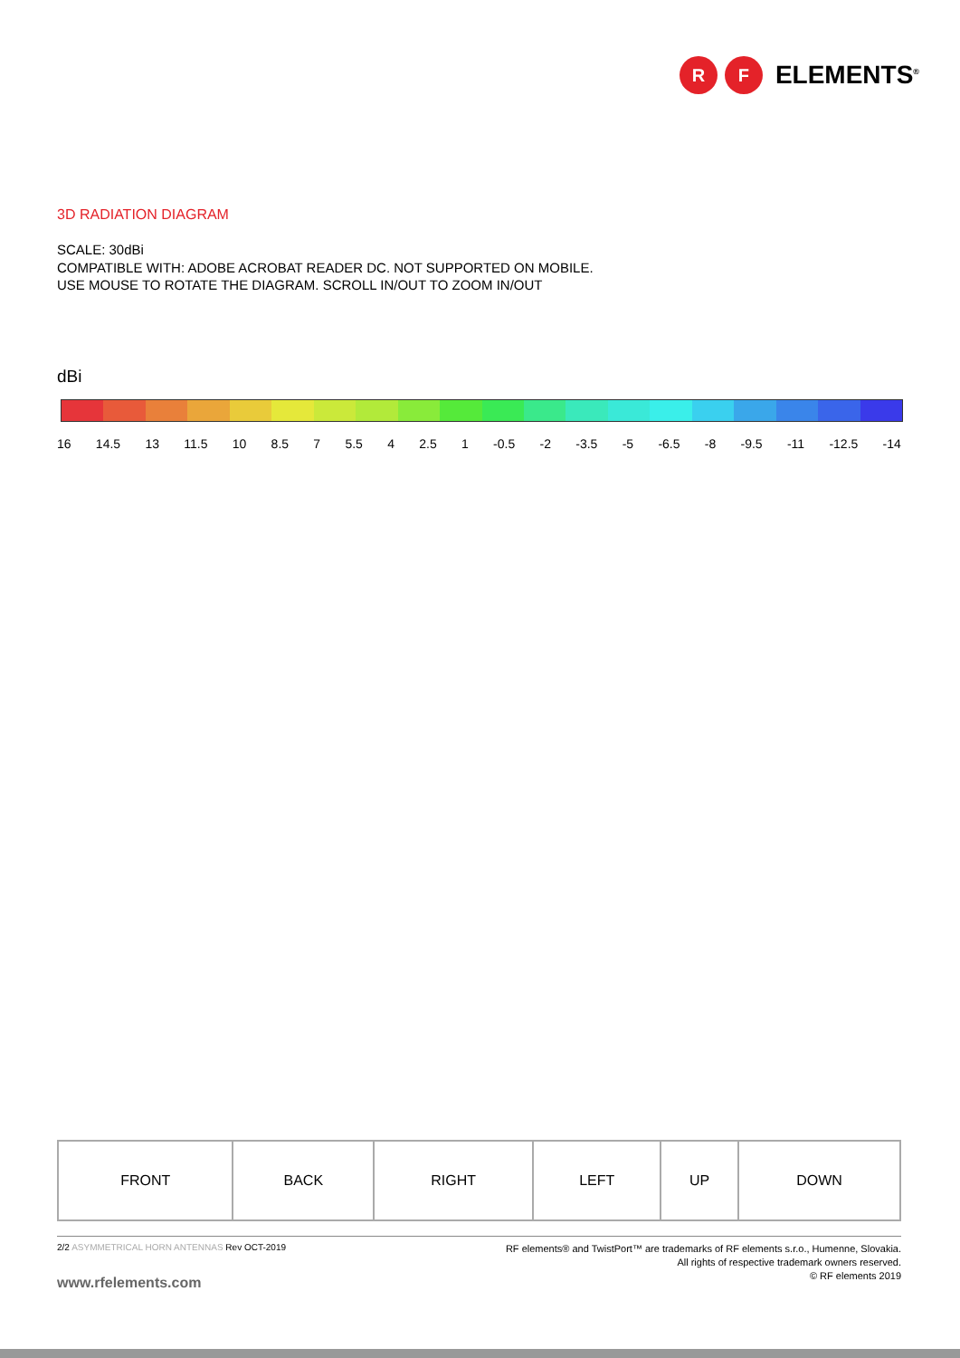R F
ELEMENTS<sup>®</sup>
3D RADIATION DIAGRAM
SCALE: 30dBi
COMPATIBLE WITH: ADOBE ACROBAT READER DC. NOT SUPPORTED ON MOBILE.
USE MOUSE TO ROTATE THE DIAGRAM. SCROLL IN/OUT TO ZOOM IN/OUT
dBi
16 14.5 13 11.5 10 8.5 7 5.5 4 2.5 1 -0.5 -2 -3.5 -5 -6.5 -8 -9.5 -11 -12.5 -14
| FRONT | BACK | RIGHT | LEFT | UP | DOWN |
2/2 ASYMMETRICAL HORN ANTENNAS Rev OCT-2019
www.rfelements.com
RF elements® and TwistPort™ are trademarks of RF elements s.r.o., Humenne, Slovakia.
All rights of respective trademark owners reserved.
© RF elements 2019